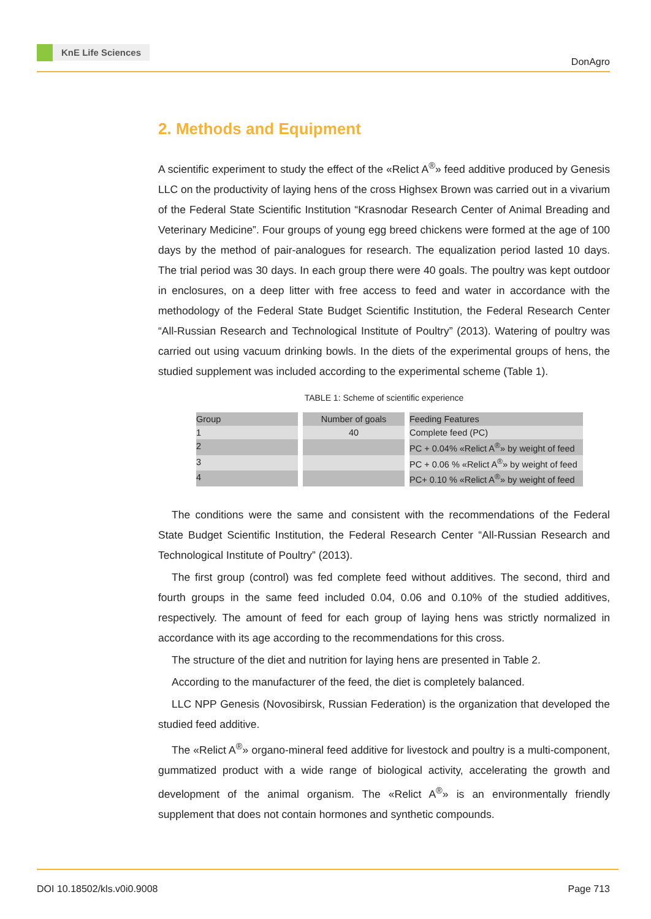KnE Life Sciences
DonAgro
2. Methods and Equipment
A scientific experiment to study the effect of the «Relict A<sup>®</sup>» feed additive produced by Genesis LLC on the productivity of laying hens of the cross Highsex Brown was carried out in a vivarium of the Federal State Scientific Institution “Krasnodar Research Center of Animal Breading and Veterinary Medicine”. Four groups of young egg breed chickens were formed at the age of 100 days by the method of pair-analogues for research. The equalization period lasted 10 days. The trial period was 30 days. In each group there were 40 goals. The poultry was kept outdoor in enclosures, on a deep litter with free access to feed and water in accordance with the methodology of the Federal State Budget Scientific Institution, the Federal Research Center “All-Russian Research and Technological Institute of Poultry” (2013). Watering of poultry was carried out using vacuum drinking bowls. In the diets of the experimental groups of hens, the studied supplement was included according to the experimental scheme (Table 1).
TABLE 1: Scheme of scientific experience
| Group | Number of goals | Feeding Features |
| --- | --- | --- |
| 1 | 40 | Complete feed (PC) |
| 2 | | PC + 0.04% «Relict A<sup>®</sup>» by weight of feed |
| 3 | | PC + 0.06 % «Relict A<sup>®</sup>» by weight of feed |
| 4 | | PC+ 0.10 % «Relict A<sup>®</sup>» by weight of feed |
The conditions were the same and consistent with the recommendations of the Federal State Budget Scientific Institution, the Federal Research Center “All-Russian Research and Technological Institute of Poultry” (2013).
The first group (control) was fed complete feed without additives. The second, third and fourth groups in the same feed included 0.04, 0.06 and 0.10% of the studied additives, respectively. The amount of feed for each group of laying hens was strictly normalized in accordance with its age according to the recommendations for this cross.
The structure of the diet and nutrition for laying hens are presented in Table 2.
According to the manufacturer of the feed, the diet is completely balanced.
LLC NPP Genesis (Novosibirsk, Russian Federation) is the organization that developed the studied feed additive.
The «Relict A<sup>®</sup>» organo-mineral feed additive for livestock and poultry is a multi-component, gummatized product with a wide range of biological activity, accelerating the growth and development of the animal organism. The «Relict A<sup>®</sup>» is an environmentally friendly supplement that does not contain hormones and synthetic compounds.
DOI 10.18502/kls.v0i0.9008 Page 713